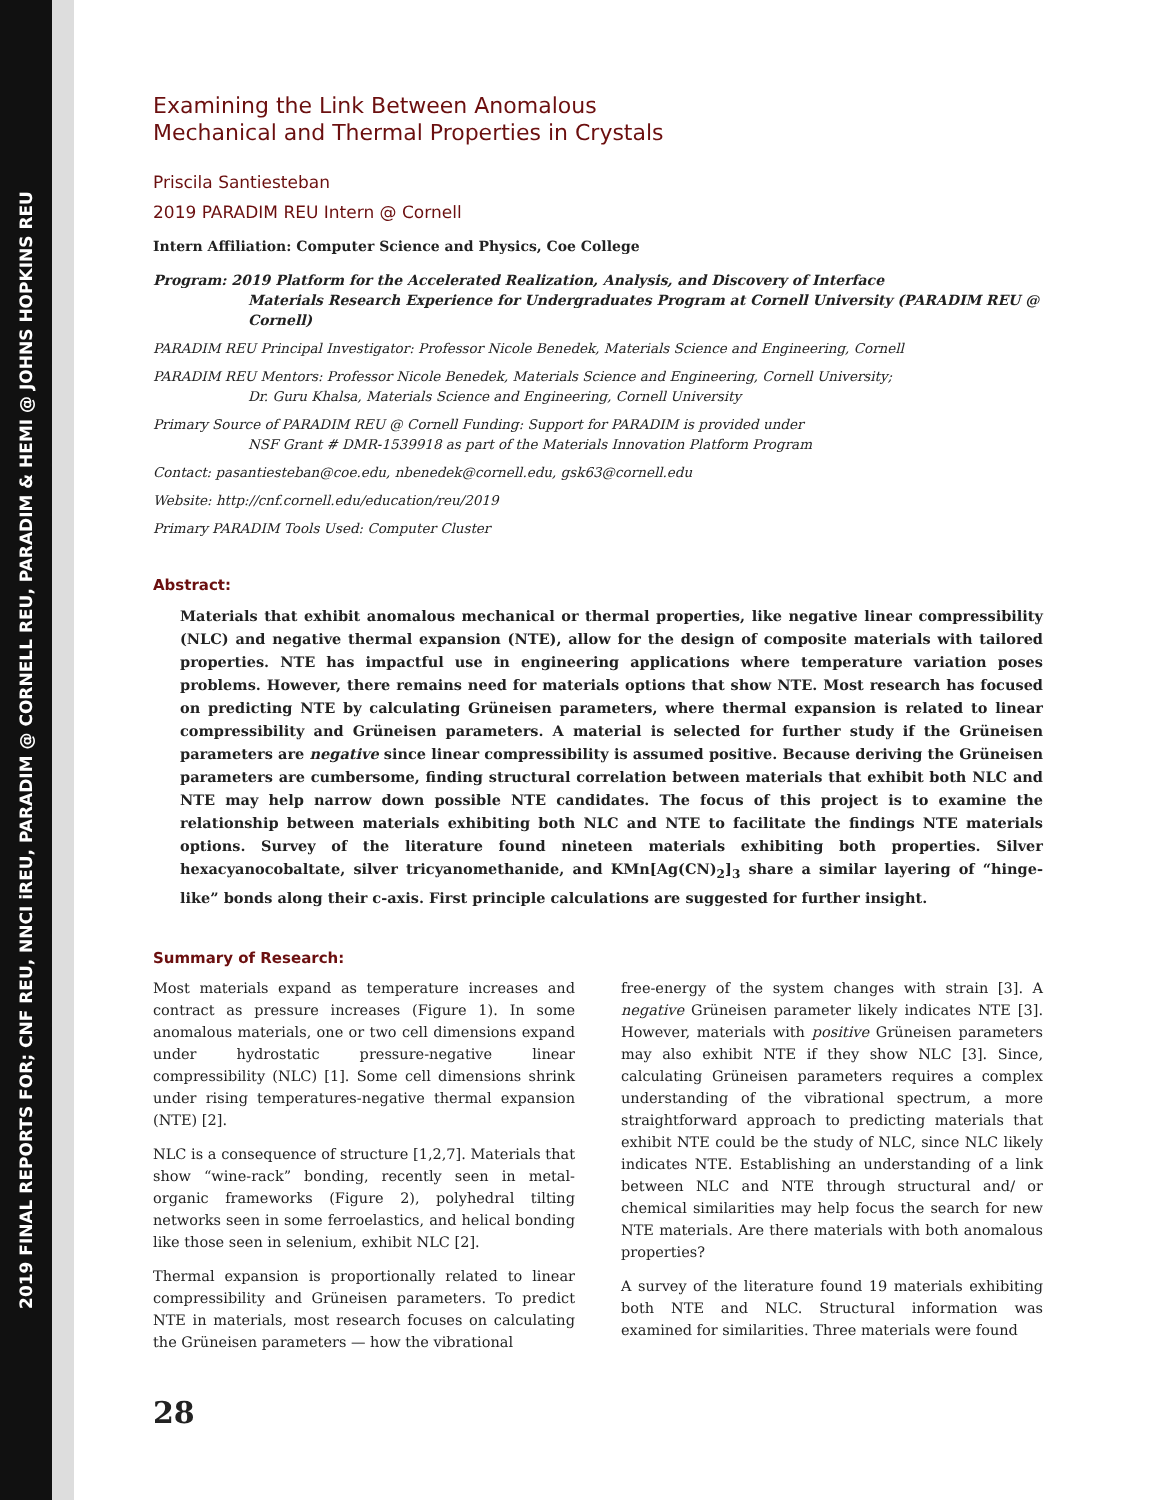2019 FINAL REPORTS FOR; CNF REU, NNCI iREU, PARADIM @ CORNELL REU, PARADIM & HEMI @ JOHNS HOPKINS REU
Examining the Link Between Anomalous
Mechanical and Thermal Properties in Crystals
Priscila Santiesteban
2019 PARADIM REU Intern @ Cornell
Intern Affiliation: Computer Science and Physics, Coe College
Program: 2019 Platform for the Accelerated Realization, Analysis, and Discovery of Interface
Materials Research Experience for Undergraduates Program at Cornell University (PARADIM REU @ Cornell)
PARADIM REU Principal Investigator: Professor Nicole Benedek, Materials Science and Engineering, Cornell
PARADIM REU Mentors: Professor Nicole Benedek, Materials Science and Engineering, Cornell University;
Dr. Guru Khalsa, Materials Science and Engineering, Cornell University
Primary Source of PARADIM REU @ Cornell Funding: Support for PARADIM is provided under
NSF Grant # DMR-1539918 as part of the Materials Innovation Platform Program
Contact: pasantiesteban@coe.edu, nbenedek@cornell.edu, gsk63@cornell.edu
Website: http://cnf.cornell.edu/education/reu/2019
Primary PARADIM Tools Used: Computer Cluster
Abstract:
Materials that exhibit anomalous mechanical or thermal properties, like negative linear compressibility (NLC) and negative thermal expansion (NTE), allow for the design of composite materials with tailored properties. NTE has impactful use in engineering applications where temperature variation poses problems. However, there remains need for materials options that show NTE. Most research has focused on predicting NTE by calculating Grüneisen parameters, where thermal expansion is related to linear compressibility and Grüneisen parameters. A material is selected for further study if the Grüneisen parameters are negative since linear compressibility is assumed positive. Because deriving the Grüneisen parameters are cumbersome, finding structural correlation between materials that exhibit both NLC and NTE may help narrow down possible NTE candidates. The focus of this project is to examine the relationship between materials exhibiting both NLC and NTE to facilitate the findings NTE materials options. Survey of the literature found nineteen materials exhibiting both properties. Silver hexacyanocobaltate, silver tricyanomethanide, and KMn[Ag(CN)<sub>2</sub>]<sub>3</sub> share a similar layering of “hinge-like” bonds along their c-axis. First principle calculations are suggested for further insight.
Summary of Research:
Most materials expand as temperature increases and contract as pressure increases (Figure 1). In some anomalous materials, one or two cell dimensions expand under hydrostatic pressure-negative linear compressibility (NLC) [1]. Some cell dimensions shrink under rising temperatures-negative thermal expansion (NTE) [2].
NLC is a consequence of structure [1,2,7]. Materials that show “wine-rack” bonding, recently seen in metal-organic frameworks (Figure 2), polyhedral tilting networks seen in some ferroelastics, and helical bonding like those seen in selenium, exhibit NLC [2].
Thermal expansion is proportionally related to linear compressibility and Grüneisen parameters. To predict NTE in materials, most research focuses on calculating the Grüneisen parameters — how the vibrational
free-energy of the system changes with strain [3]. A negative Grüneisen parameter likely indicates NTE [3]. However, materials with positive Grüneisen parameters may also exhibit NTE if they show NLC [3]. Since, calculating Grüneisen parameters requires a complex understanding of the vibrational spectrum, a more straightforward approach to predicting materials that exhibit NTE could be the study of NLC, since NLC likely indicates NTE. Establishing an understanding of a link between NLC and NTE through structural and/ or chemical similarities may help focus the search for new NTE materials. Are there materials with both anomalous properties?
A survey of the literature found 19 materials exhibiting both NTE and NLC. Structural information was examined for similarities. Three materials were found
28